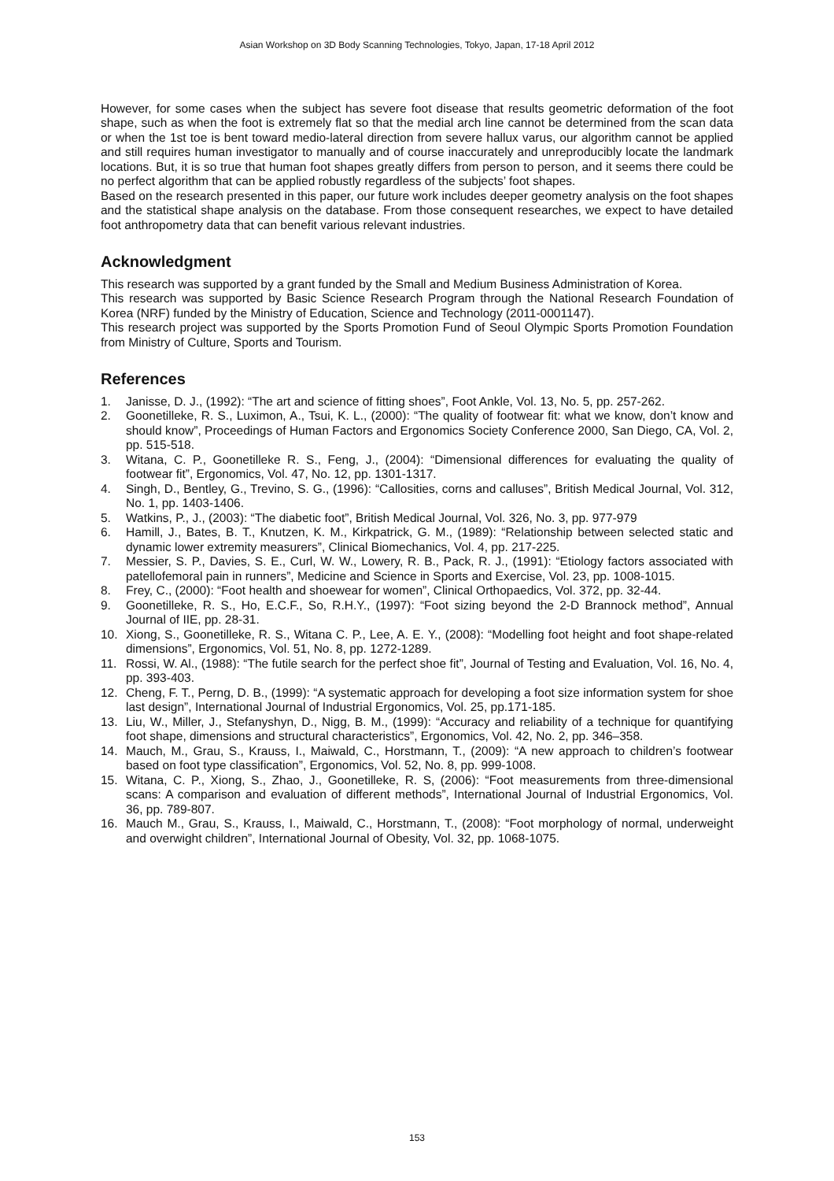Asian Workshop on 3D Body Scanning Technologies, Tokyo, Japan, 17-18 April 2012
However, for some cases when the subject has severe foot disease that results geometric deformation of the foot shape, such as when the foot is extremely flat so that the medial arch line cannot be determined from the scan data or when the 1st toe is bent toward medio-lateral direction from severe hallux varus, our algorithm cannot be applied and still requires human investigator to manually and of course inaccurately and unreproducibly locate the landmark locations. But, it is so true that human foot shapes greatly differs from person to person, and it seems there could be no perfect algorithm that can be applied robustly regardless of the subjects’ foot shapes.
Based on the research presented in this paper, our future work includes deeper geometry analysis on the foot shapes and the statistical shape analysis on the database. From those consequent researches, we expect to have detailed foot anthropometry data that can benefit various relevant industries.
Acknowledgment
This research was supported by a grant funded by the Small and Medium Business Administration of Korea.
This research was supported by Basic Science Research Program through the National Research Foundation of Korea (NRF) funded by the Ministry of Education, Science and Technology (2011-0001147).
This research project was supported by the Sports Promotion Fund of Seoul Olympic Sports Promotion Foundation from Ministry of Culture, Sports and Tourism.
References
1. Janisse, D. J., (1992): “The art and science of fitting shoes”, Foot Ankle, Vol. 13, No. 5, pp. 257-262.
2. Goonetilleke, R. S., Luximon, A., Tsui, K. L., (2000): “The quality of footwear fit: what we know, don’t know and should know”, Proceedings of Human Factors and Ergonomics Society Conference 2000, San Diego, CA, Vol. 2, pp. 515-518.
3. Witana, C. P., Goonetilleke R. S., Feng, J., (2004): “Dimensional differences for evaluating the quality of footwear fit”, Ergonomics, Vol. 47, No. 12, pp. 1301-1317.
4. Singh, D., Bentley, G., Trevino, S. G., (1996): “Callosities, corns and calluses”, British Medical Journal, Vol. 312, No. 1, pp. 1403-1406.
5. Watkins, P., J., (2003): “The diabetic foot”, British Medical Journal, Vol. 326, No. 3, pp. 977-979
6. Hamill, J., Bates, B. T., Knutzen, K. M., Kirkpatrick, G. M., (1989): “Relationship between selected static and dynamic lower extremity measurers”, Clinical Biomechanics, Vol. 4, pp. 217-225.
7. Messier, S. P., Davies, S. E., Curl, W. W., Lowery, R. B., Pack, R. J., (1991): “Etiology factors associated with patellofemoral pain in runners”, Medicine and Science in Sports and Exercise, Vol. 23, pp. 1008-1015.
8. Frey, C., (2000): “Foot health and shoewear for women”, Clinical Orthopaedics, Vol. 372, pp. 32-44.
9. Goonetilleke, R. S., Ho, E.C.F., So, R.H.Y., (1997): “Foot sizing beyond the 2-D Brannock method”, Annual Journal of IIE, pp. 28-31.
10. Xiong, S., Goonetilleke, R. S., Witana C. P., Lee, A. E. Y., (2008): “Modelling foot height and foot shape-related dimensions”, Ergonomics, Vol. 51, No. 8, pp. 1272-1289.
11. Rossi, W. Al., (1988): “The futile search for the perfect shoe fit”, Journal of Testing and Evaluation, Vol. 16, No. 4, pp. 393-403.
12. Cheng, F. T., Perng, D. B., (1999): “A systematic approach for developing a foot size information system for shoe last design”, International Journal of Industrial Ergonomics, Vol. 25, pp.171-185.
13. Liu, W., Miller, J., Stefanyshyn, D., Nigg, B. M., (1999): “Accuracy and reliability of a technique for quantifying foot shape, dimensions and structural characteristics”, Ergonomics, Vol. 42, No. 2, pp. 346–358.
14. Mauch, M., Grau, S., Krauss, I., Maiwald, C., Horstmann, T., (2009): “A new approach to children’s footwear based on foot type classification”, Ergonomics, Vol. 52, No. 8, pp. 999-1008.
15. Witana, C. P., Xiong, S., Zhao, J., Goonetilleke, R. S, (2006): “Foot measurements from three-dimensional scans: A comparison and evaluation of different methods”, International Journal of Industrial Ergonomics, Vol. 36, pp. 789-807.
16. Mauch M., Grau, S., Krauss, I., Maiwald, C., Horstmann, T., (2008): “Foot morphology of normal, underweight and overwight children”, International Journal of Obesity, Vol. 32, pp. 1068-1075.
153